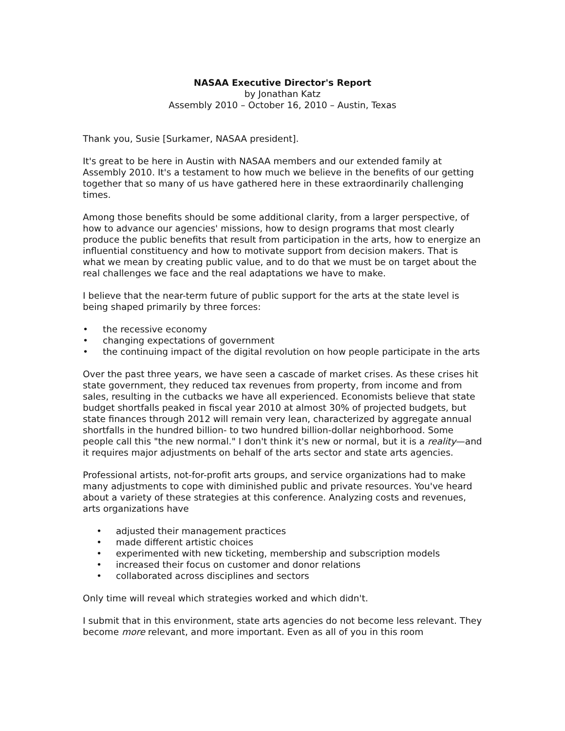NASAA Executive Director's Report
by Jonathan Katz
Assembly 2010 – October 16, 2010 – Austin, Texas
Thank you, Susie [Surkamer, NASAA president].
It's great to be here in Austin with NASAA members and our extended family at Assembly 2010. It's a testament to how much we believe in the benefits of our getting together that so many of us have gathered here in these extraordinarily challenging times.
Among those benefits should be some additional clarity, from a larger perspective, of how to advance our agencies' missions, how to design programs that most clearly produce the public benefits that result from participation in the arts, how to energize an influential constituency and how to motivate support from decision makers. That is what we mean by creating public value, and to do that we must be on target about the real challenges we face and the real adaptations we have to make.
I believe that the near-term future of public support for the arts at the state level is being shaped primarily by three forces:
• the recessive economy
• changing expectations of government
• the continuing impact of the digital revolution on how people participate in the arts
Over the past three years, we have seen a cascade of market crises. As these crises hit state government, they reduced tax revenues from property, from income and from sales, resulting in the cutbacks we have all experienced. Economists believe that state budget shortfalls peaked in fiscal year 2010 at almost 30% of projected budgets, but state finances through 2012 will remain very lean, characterized by aggregate annual shortfalls in the hundred billion- to two hundred billion-dollar neighborhood. Some people call this "the new normal." I don't think it's new or normal, but it is a reality—and it requires major adjustments on behalf of the arts sector and state arts agencies.
Professional artists, not-for-profit arts groups, and service organizations had to make many adjustments to cope with diminished public and private resources. You've heard about a variety of these strategies at this conference. Analyzing costs and revenues, arts organizations have
• adjusted their management practices
• made different artistic choices
• experimented with new ticketing, membership and subscription models
• increased their focus on customer and donor relations
• collaborated across disciplines and sectors
Only time will reveal which strategies worked and which didn't.
I submit that in this environment, state arts agencies do not become less relevant. They become more relevant, and more important. Even as all of you in this room